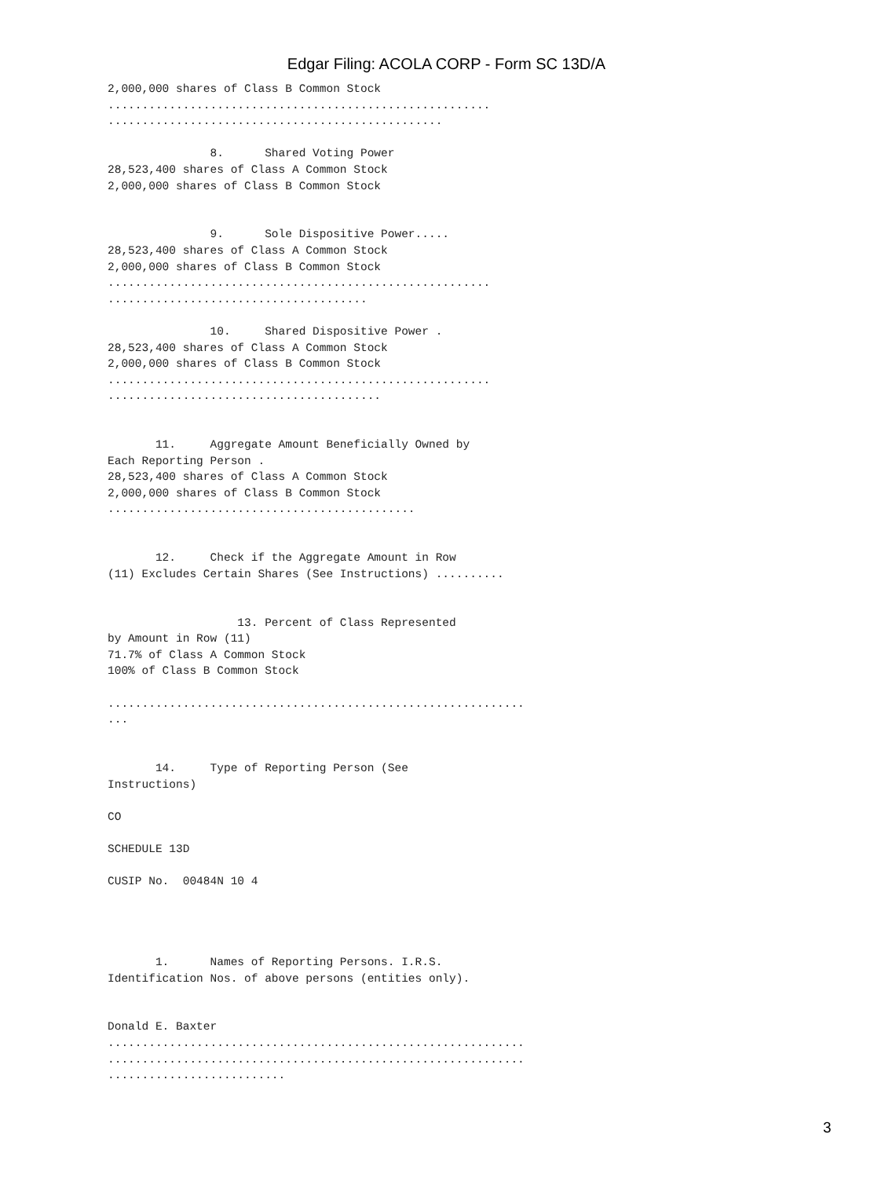Edgar Filing: ACOLA CORP - Form SC 13D/A
2,000,000 shares of Class B Common Stock
........................................................
.................................................

               8.      Shared Voting Power
28,523,400 shares of Class A Common Stock
2,000,000 shares of Class B Common Stock


               9.      Sole Dispositive Power.....
28,523,400 shares of Class A Common Stock
2,000,000 shares of Class B Common Stock
........................................................
......................................

               10.     Shared Dispositive Power .
28,523,400 shares of Class A Common Stock
2,000,000 shares of Class B Common Stock
........................................................
........................................


       11.     Aggregate Amount Beneficially Owned by
Each Reporting Person .
28,523,400 shares of Class A Common Stock
2,000,000 shares of Class B Common Stock
.............................................


       12.     Check if the Aggregate Amount in Row
(11) Excludes Certain Shares (See Instructions) ..........


                   13. Percent of Class Represented
by Amount in Row (11)
71.7% of Class A Common Stock
100% of Class B Common Stock

.............................................................
...


       14.     Type of Reporting Person (See
Instructions)

CO

SCHEDULE 13D

CUSIP No.  00484N 10 4




       1.      Names of Reporting Persons. I.R.S.
Identification Nos. of above persons (entities only).


Donald E. Baxter
.............................................................
.............................................................
..........................
3